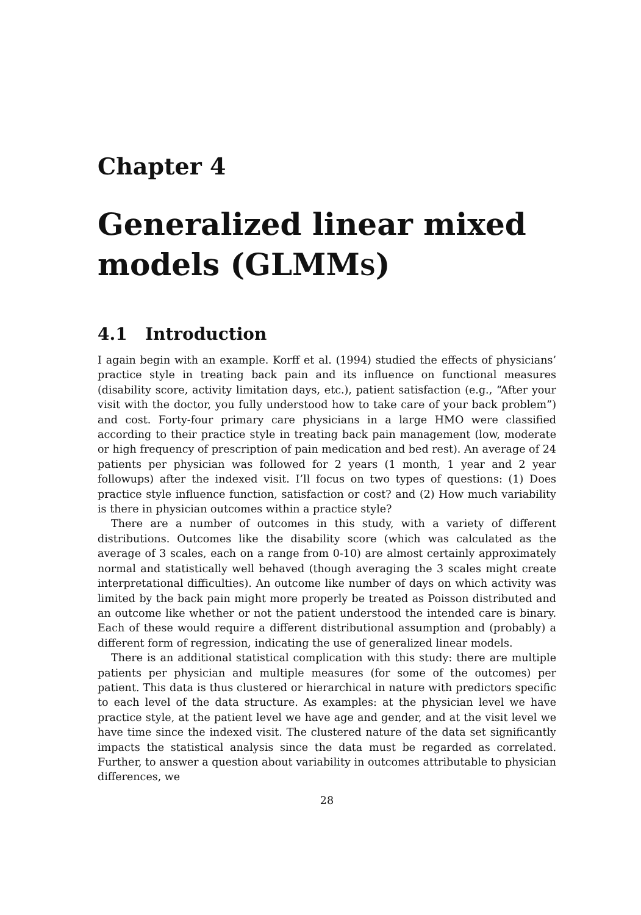Chapter 4
Generalized linear mixed models (GLMMS)
4.1 Introduction
I again begin with an example. Korff et al. (1994) studied the effects of physicians’ practice style in treating back pain and its influence on functional measures (disability score, activity limitation days, etc.), patient satisfaction (e.g., “After your visit with the doctor, you fully understood how to take care of your back problem”) and cost. Forty-four primary care physicians in a large HMO were classified according to their practice style in treating back pain management (low, moderate or high frequency of prescription of pain medication and bed rest). An average of 24 patients per physician was followed for 2 years (1 month, 1 year and 2 year followups) after the indexed visit. I’ll focus on two types of questions: (1) Does practice style influence function, satisfaction or cost? and (2) How much variability is there in physician outcomes within a practice style?
There are a number of outcomes in this study, with a variety of different distributions. Outcomes like the disability score (which was calculated as the average of 3 scales, each on a range from 0-10) are almost certainly approximately normal and statistically well behaved (though averaging the 3 scales might create interpretational difficulties). An outcome like number of days on which activity was limited by the back pain might more properly be treated as Poisson distributed and an outcome like whether or not the patient understood the intended care is binary. Each of these would require a different distributional assumption and (probably) a different form of regression, indicating the use of generalized linear models.
There is an additional statistical complication with this study: there are multiple patients per physician and multiple measures (for some of the outcomes) per patient. This data is thus clustered or hierarchical in nature with predictors specific to each level of the data structure. As examples: at the physician level we have practice style, at the patient level we have age and gender, and at the visit level we have time since the indexed visit. The clustered nature of the data set significantly impacts the statistical analysis since the data must be regarded as correlated. Further, to answer a question about variability in outcomes attributable to physician differences, we
28